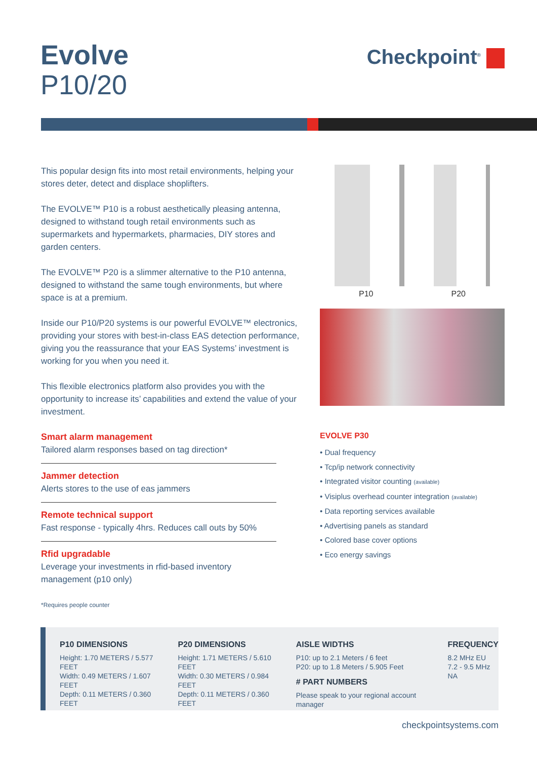Evolve
P10/20
Checkpoint<sup>®</sup>
This popular design fits into most retail environments, helping your stores deter, detect and displace shoplifters.
The EVOLVE™ P10 is a robust aesthetically pleasing antenna, designed to withstand tough retail environments such as supermarkets and hypermarkets, pharmacies, DIY stores and garden centers.
The EVOLVE™ P20 is a slimmer alternative to the P10 antenna, designed to withstand the same tough environments, but where space is at a premium.
Inside our P10/P20 systems is our powerful EVOLVE™ electronics, providing your stores with best-in-class EAS detection performance, giving you the reassurance that your EAS Systems’ investment is working for you when you need it.
This flexible electronics platform also provides you with the opportunity to increase its’ capabilities and extend the value of your investment.
Smart alarm management
Tailored alarm responses based on tag direction*
Jammer detection
Alerts stores to the use of eas jammers
Remote technical support
Fast response - typically 4hrs. Reduces call outs by 50%
Rfid upgradable
Leverage your investments in rfid-based inventory management (p10 only)
*Requires people counter
P10 P20
EVOLVE P30
• Dual frequency
• Tcp/ip network connectivity
• Integrated visitor counting (available)
• Visiplus overhead counter integration (available)
• Data reporting services available
• Advertising panels as standard
• Colored base cover options
• Eco energy savings
P10 DIMENSIONS
Height: 1.70 METERS / 5.577 FEET
Width: 0.49 METERS / 1.607 FEET
Depth: 0.11 METERS / 0.360 FEET
P20 DIMENSIONS
Height: 1.71 METERS / 5.610 FEET
Width: 0.30 METERS / 0.984 FEET
Depth: 0.11 METERS / 0.360 FEET
AISLE WIDTHS
P10: up to 2.1 Meters / 6 feet
P20: up to 1.8 Meters / 5.905 Feet
# PART NUMBERS
Please speak to your regional account manager
FREQUENCY
8.2 MHz EU
7.2 - 9.5 MHz NA
checkpointsystems.com